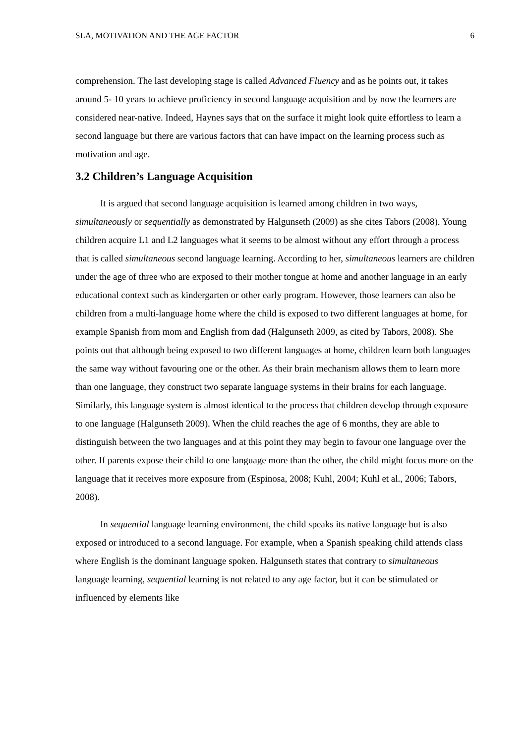SLA, MOTIVATION AND THE AGE FACTOR 6
comprehension. The last developing stage is called Advanced Fluency and as he points out, it takes around 5- 10 years to achieve proficiency in second language acquisition and by now the learners are considered near-native. Indeed, Haynes says that on the surface it might look quite effortless to learn a second language but there are various factors that can have impact on the learning process such as motivation and age.
3.2 Children’s Language Acquisition
It is argued that second language acquisition is learned among children in two ways, simultaneously or sequentially as demonstrated by Halgunseth (2009) as she cites Tabors (2008). Young children acquire L1 and L2 languages what it seems to be almost without any effort through a process that is called simultaneous second language learning. According to her, simultaneous learners are children under the age of three who are exposed to their mother tongue at home and another language in an early educational context such as kindergarten or other early program. However, those learners can also be children from a multi-language home where the child is exposed to two different languages at home, for example Spanish from mom and English from dad (Halgunseth 2009, as cited by Tabors, 2008). She points out that although being exposed to two different languages at home, children learn both languages the same way without favouring one or the other. As their brain mechanism allows them to learn more than one language, they construct two separate language systems in their brains for each language. Similarly, this language system is almost identical to the process that children develop through exposure to one language (Halgunseth 2009). When the child reaches the age of 6 months, they are able to distinguish between the two languages and at this point they may begin to favour one language over the other. If parents expose their child to one language more than the other, the child might focus more on the language that it receives more exposure from (Espinosa, 2008; Kuhl, 2004; Kuhl et al., 2006; Tabors, 2008).
In sequential language learning environment, the child speaks its native language but is also exposed or introduced to a second language. For example, when a Spanish speaking child attends class where English is the dominant language spoken. Halgunseth states that contrary to simultaneous language learning, sequential learning is not related to any age factor, but it can be stimulated or influenced by elements like